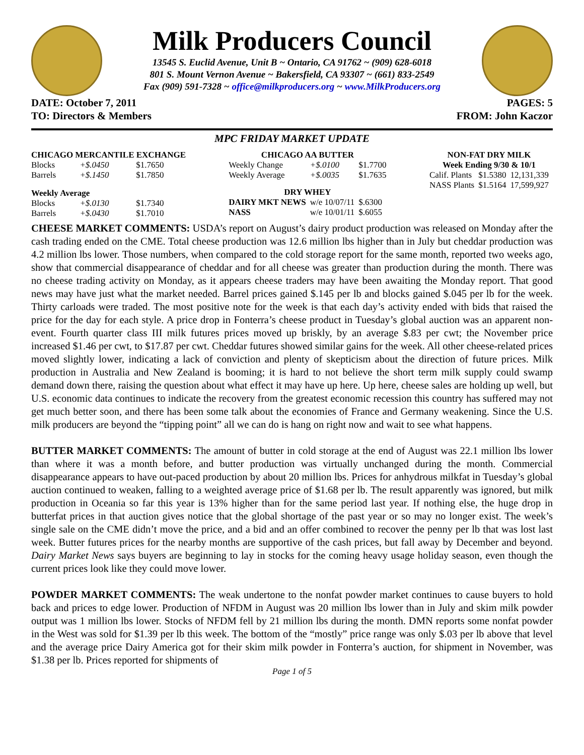Milk Producers Council
13545 S. Euclid Avenue, Unit B ~ Ontario, CA 91762 ~ (909) 628-6018
801 S. Mount Vernon Avenue ~ Bakersfield, CA 93307 ~ (661) 833-2549
Fax (909) 591-7328 ~ office@milkproducers.org ~ www.MilkProducers.org
DATE: October 7, 2011 PAGES: 5
TO: Directors & Members FROM: John Kaczor
MPC FRIDAY MARKET UPDATE
| CHICAGO MERCANTILE EXCHANGE | | |
| --- | --- | --- |
| Blocks | +$.0450 | $1.7650 |
| Barrels | +$.1450 | $1.7850 |
| Weekly Average | | |
| Blocks | +$.0130 | $1.7340 |
| Barrels | +$.0430 | $1.7010 |
| CHICAGO AA BUTTER | | |
| --- | --- | --- |
| Weekly Change | +$.0100 | $1.7700 |
| Weekly Average | +$.0035 | $1.7635 |
| DRY WHEY | | |
| DAIRY MKT NEWS | w/e 10/07/11 | $.6300 |
| NASS | w/e 10/01/11 | $.6055 |
| NON-FAT DRY MILK | | |
| --- | --- | --- |
| Week Ending 9/30 & 10/1 | | |
| Calif. Plants | $1.5380 | 12,131,339 |
| NASS Plants | $1.5164 | 17,599,927 |
CHEESE MARKET COMMENTS: USDA’s report on August’s dairy product production was released on Monday after the cash trading ended on the CME. Total cheese production was 12.6 million lbs higher than in July but cheddar production was 4.2 million lbs lower. Those numbers, when compared to the cold storage report for the same month, reported two weeks ago, show that commercial disappearance of cheddar and for all cheese was greater than production during the month. There was no cheese trading activity on Monday, as it appears cheese traders may have been awaiting the Monday report. That good news may have just what the market needed. Barrel prices gained $.145 per lb and blocks gained $.045 per lb for the week. Thirty carloads were traded. The most positive note for the week is that each day’s activity ended with bids that raised the price for the day for each style. A price drop in Fonterra’s cheese product in Tuesday’s global auction was an apparent non-event. Fourth quarter class III milk futures prices moved up briskly, by an average $.83 per cwt; the November price increased $1.46 per cwt, to $17.87 per cwt. Cheddar futures showed similar gains for the week. All other cheese-related prices moved slightly lower, indicating a lack of conviction and plenty of skepticism about the direction of future prices. Milk production in Australia and New Zealand is booming; it is hard to not believe the short term milk supply could swamp demand down there, raising the question about what effect it may have up here. Up here, cheese sales are holding up well, but U.S. economic data continues to indicate the recovery from the greatest economic recession this country has suffered may not get much better soon, and there has been some talk about the economies of France and Germany weakening. Since the U.S. milk producers are beyond the “tipping point” all we can do is hang on right now and wait to see what happens.
BUTTER MARKET COMMENTS: The amount of butter in cold storage at the end of August was 22.1 million lbs lower than where it was a month before, and butter production was virtually unchanged during the month. Commercial disappearance appears to have out-paced production by about 20 million lbs. Prices for anhydrous milkfat in Tuesday’s global auction continued to weaken, falling to a weighted average price of $1.68 per lb. The result apparently was ignored, but milk production in Oceania so far this year is 13% higher than for the same period last year. If nothing else, the huge drop in butterfat prices in that auction gives notice that the global shortage of the past year or so may no longer exist. The week’s single sale on the CME didn’t move the price, and a bid and an offer combined to recover the penny per lb that was lost last week. Butter futures prices for the nearby months are supportive of the cash prices, but fall away by December and beyond. Dairy Market News says buyers are beginning to lay in stocks for the coming heavy usage holiday season, even though the current prices look like they could move lower.
POWDER MARKET COMMENTS: The weak undertone to the nonfat powder market continues to cause buyers to hold back and prices to edge lower. Production of NFDM in August was 20 million lbs lower than in July and skim milk powder output was 1 million lbs lower. Stocks of NFDM fell by 21 million lbs during the month. DMN reports some nonfat powder in the West was sold for $1.39 per lb this week. The bottom of the “mostly” price range was only $.03 per lb above that level and the average price Dairy America got for their skim milk powder in Fonterra’s auction, for shipment in November, was $1.38 per lb. Prices reported for shipments of
Page 1 of 5